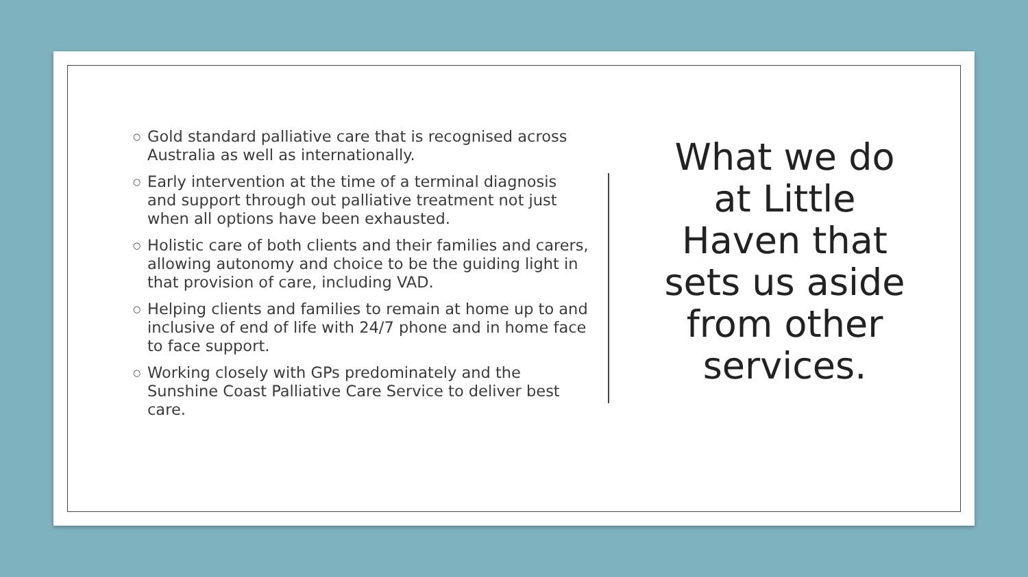○ Gold standard palliative care that is recognised across Australia as well as internationally.
○ Early intervention at the time of a terminal diagnosis and support through out palliative treatment not just when all options have been exhausted.
○ Holistic care of both clients and their families and carers, allowing autonomy and choice to be the guiding light in that provision of care, including VAD.
○ Helping clients and families to remain at home up to and inclusive of end of life with 24/7 phone and in home face to face support.
○ Working closely with GPs predominately and the Sunshine Coast Palliative Care Service to deliver best care.
What we do
at Little
Haven that
sets us aside
from other
services.